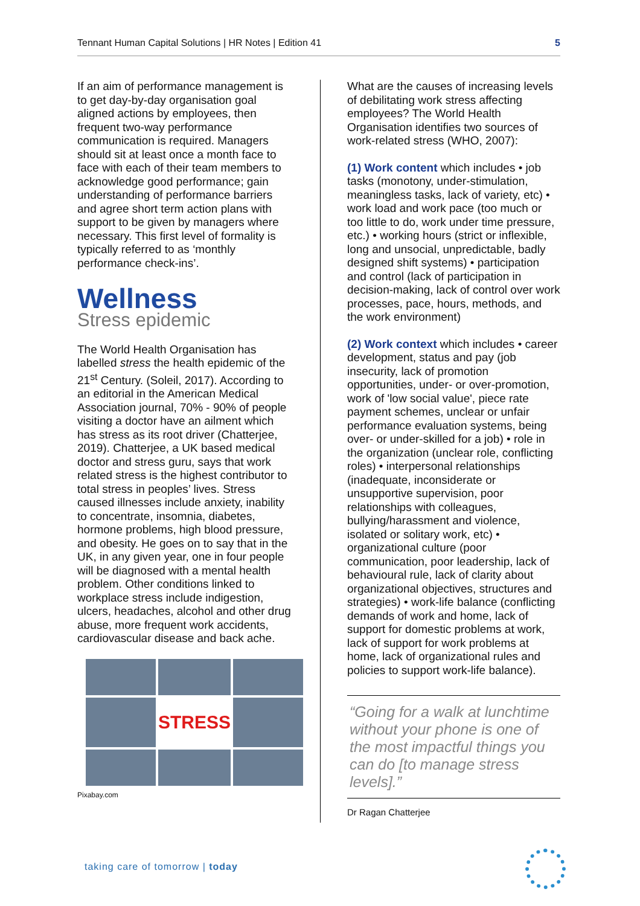Tennant Human Capital Solutions | HR Notes | Edition 41 5
If an aim of performance management is to get day-by-day organisation goal aligned actions by employees, then frequent two-way performance communication is required. Managers should sit at least once a month face to face with each of their team members to acknowledge good performance; gain understanding of performance barriers and agree short term action plans with support to be given by managers where necessary. This first level of formality is typically referred to as ‘monthly performance check-ins’.
Wellness
Stress epidemic
The World Health Organisation has labelled stress the health epidemic of the 21<sup>st</sup> Century. (Soleil, 2017). According to an editorial in the American Medical Association journal, 70% - 90% of people visiting a doctor have an ailment which has stress as its root driver (Chatterjee, 2019). Chatterjee, a UK based medical doctor and stress guru, says that work related stress is the highest contributor to total stress in peoples’ lives. Stress caused illnesses include anxiety, inability to concentrate, insomnia, diabetes, hormone problems, high blood pressure, and obesity. He goes on to say that in the UK, in any given year, one in four people will be diagnosed with a mental health problem. Other conditions linked to workplace stress include indigestion, ulcers, headaches, alcohol and other drug abuse, more frequent work accidents, cardiovascular disease and back ache.
STRESS
Pixabay.com
What are the causes of increasing levels of debilitating work stress affecting employees? The World Health Organisation identifies two sources of work-related stress (WHO, 2007):
(1) Work content which includes • job tasks (monotony, under-stimulation, meaningless tasks, lack of variety, etc) • work load and work pace (too much or too little to do, work under time pressure, etc.) • working hours (strict or inflexible, long and unsocial, unpredictable, badly designed shift systems) • participation and control (lack of participation in decision-making, lack of control over work processes, pace, hours, methods, and the work environment)
(2) Work context which includes • career development, status and pay (job insecurity, lack of promotion opportunities, under- or over-promotion, work of 'low social value', piece rate payment schemes, unclear or unfair performance evaluation systems, being over- or under-skilled for a job) • role in the organization (unclear role, conflicting roles) • interpersonal relationships (inadequate, inconsiderate or unsupportive supervision, poor relationships with colleagues, bullying/harassment and violence, isolated or solitary work, etc) • organizational culture (poor communication, poor leadership, lack of behavioural rule, lack of clarity about organizational objectives, structures and strategies) • work-life balance (conflicting demands of work and home, lack of support for domestic problems at work, lack of support for work problems at home, lack of organizational rules and policies to support work-life balance).
“Going for a walk at lunchtime without your phone is one of the most impactful things you can do [to manage stress levels].”
Dr Ragan Chatterjee
taking care of tomorrow | today